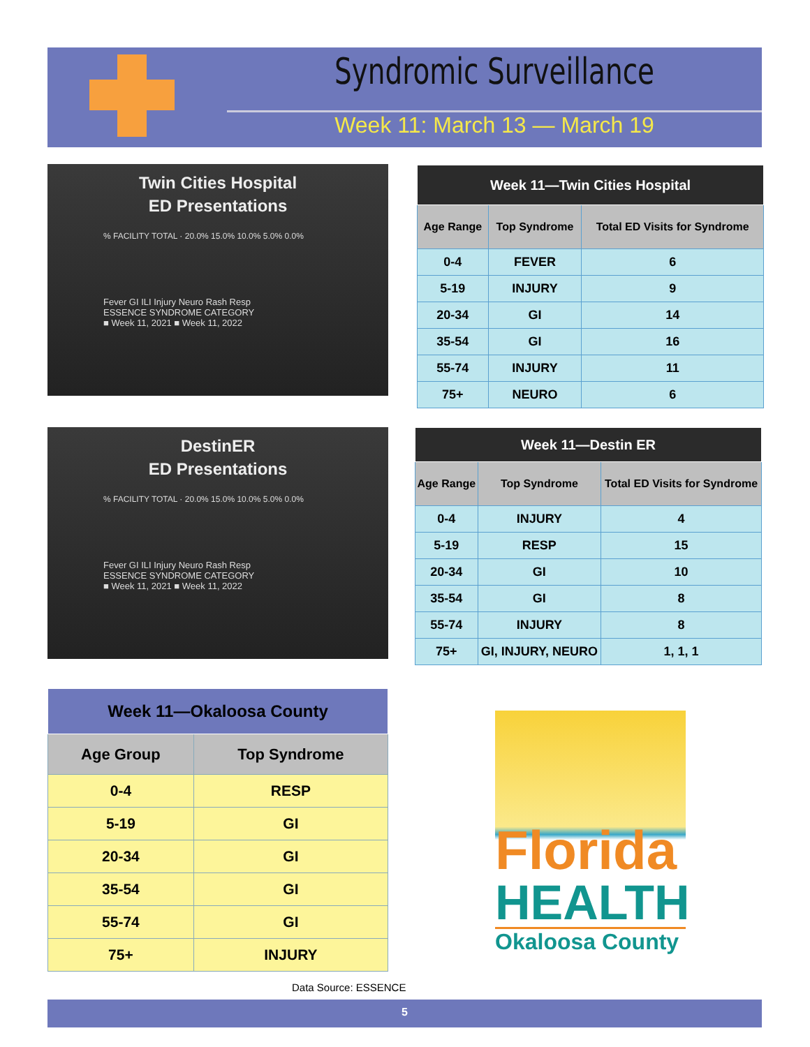Syndromic Surveillance
Week 11: March 13 — March 19
Twin Cities Hospital
ED Presentations
% FACILITY TOTAL · 20.0% 15.0% 10.0% 5.0% 0.0%
Fever GI ILI Injury Neuro Rash Resp
ESSENCE SYNDROME CATEGORY
■ Week 11, 2021 ■ Week 11, 2022
| Week 11—Twin Cities Hospital | | |
| --- | --- | --- |
| Age Range | Top Syndrome | Total ED Visits for Syndrome |
| 0-4 | FEVER | 6 |
| 5-19 | INJURY | 9 |
| 20-34 | GI | 14 |
| 35-54 | GI | 16 |
| 55-74 | INJURY | 11 |
| 75+ | NEURO | 6 |
DestinER
ED Presentations
% FACILITY TOTAL · 20.0% 15.0% 10.0% 5.0% 0.0%
Fever GI ILI Injury Neuro Rash Resp
ESSENCE SYNDROME CATEGORY
■ Week 11, 2021 ■ Week 11, 2022
| Week 11—Destin ER | | |
| --- | --- | --- |
| Age Range | Top Syndrome | Total ED Visits for Syndrome |
| 0-4 | INJURY | 4 |
| 5-19 | RESP | 15 |
| 20-34 | GI | 10 |
| 35-54 | GI | 8 |
| 55-74 | INJURY | 8 |
| 75+ | GI, INJURY, NEURO | 1, 1, 1 |
| Week 11—Okaloosa County | |
| --- | --- |
| Age Group | Top Syndrome |
| 0-4 | RESP |
| 5-19 | GI |
| 20-34 | GI |
| 35-54 | GI |
| 55-74 | GI |
| 75+ | INJURY |
Florida
HEALTH
Okaloosa County
Data Source: ESSENCE
5